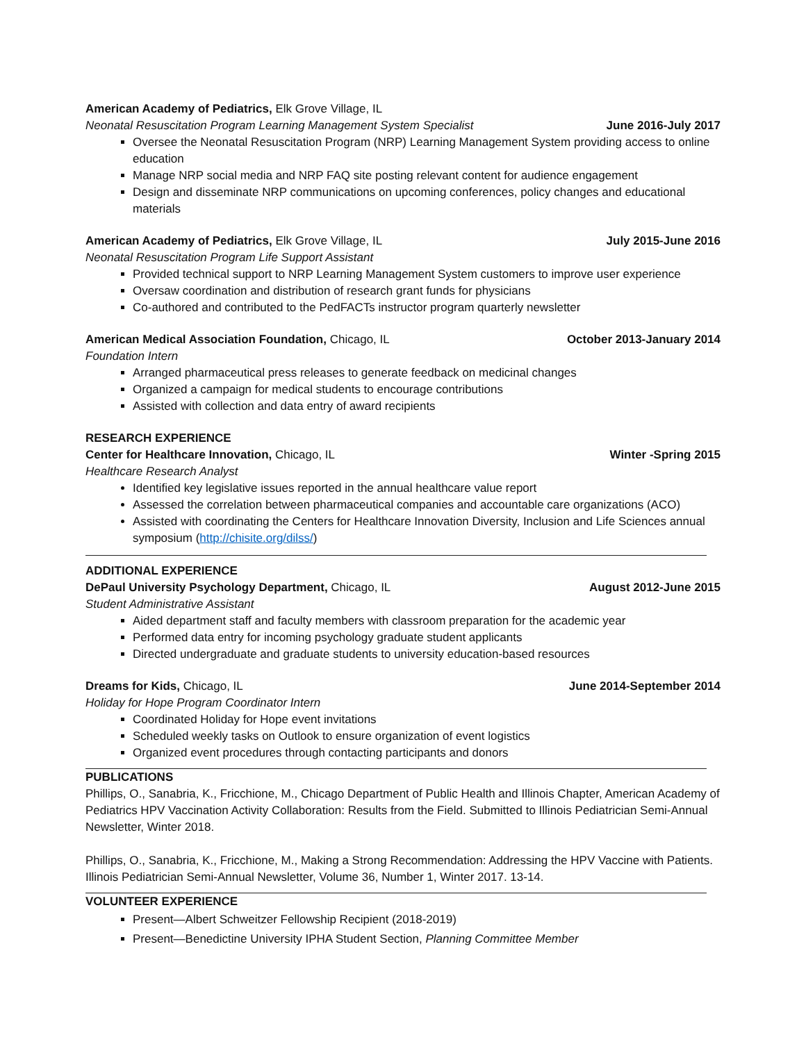American Academy of Pediatrics, Elk Grove Village, IL
Neonatal Resuscitation Program Learning Management System Specialist June 2016-July 2017
Oversee the Neonatal Resuscitation Program (NRP) Learning Management System providing access to online education
Manage NRP social media and NRP FAQ site posting relevant content for audience engagement
Design and disseminate NRP communications on upcoming conferences, policy changes and educational materials
American Academy of Pediatrics, Elk Grove Village, IL July 2015-June 2016
Neonatal Resuscitation Program Life Support Assistant
Provided technical support to NRP Learning Management System customers to improve user experience
Oversaw coordination and distribution of research grant funds for physicians
Co-authored and contributed to the PedFACTs instructor program quarterly newsletter
American Medical Association Foundation, Chicago, IL October 2013-January 2014
Foundation Intern
Arranged pharmaceutical press releases to generate feedback on medicinal changes
Organized a campaign for medical students to encourage contributions
Assisted with collection and data entry of award recipients
RESEARCH EXPERIENCE
Center for Healthcare Innovation, Chicago, IL Winter -Spring 2015
Healthcare Research Analyst
Identified key legislative issues reported in the annual healthcare value report
Assessed the correlation between pharmaceutical companies and accountable care organizations (ACO)
Assisted with coordinating the Centers for Healthcare Innovation Diversity, Inclusion and Life Sciences annual symposium (http://chisite.org/dilss/)
ADDITIONAL EXPERIENCE
DePaul University Psychology Department, Chicago, IL August 2012-June 2015
Student Administrative Assistant
Aided department staff and faculty members with classroom preparation for the academic year
Performed data entry for incoming psychology graduate student applicants
Directed undergraduate and graduate students to university education-based resources
Dreams for Kids, Chicago, IL June 2014-September 2014
Holiday for Hope Program Coordinator Intern
Coordinated Holiday for Hope event invitations
Scheduled weekly tasks on Outlook to ensure organization of event logistics
Organized event procedures through contacting participants and donors
PUBLICATIONS
Phillips, O., Sanabria, K., Fricchione, M., Chicago Department of Public Health and Illinois Chapter, American Academy of Pediatrics HPV Vaccination Activity Collaboration: Results from the Field. Submitted to Illinois Pediatrician Semi-Annual Newsletter, Winter 2018.
Phillips, O., Sanabria, K., Fricchione, M., Making a Strong Recommendation: Addressing the HPV Vaccine with Patients. Illinois Pediatrician Semi-Annual Newsletter, Volume 36, Number 1, Winter 2017. 13-14.
VOLUNTEER EXPERIENCE
Present—Albert Schweitzer Fellowship Recipient (2018-2019)
Present—Benedictine University IPHA Student Section, Planning Committee Member